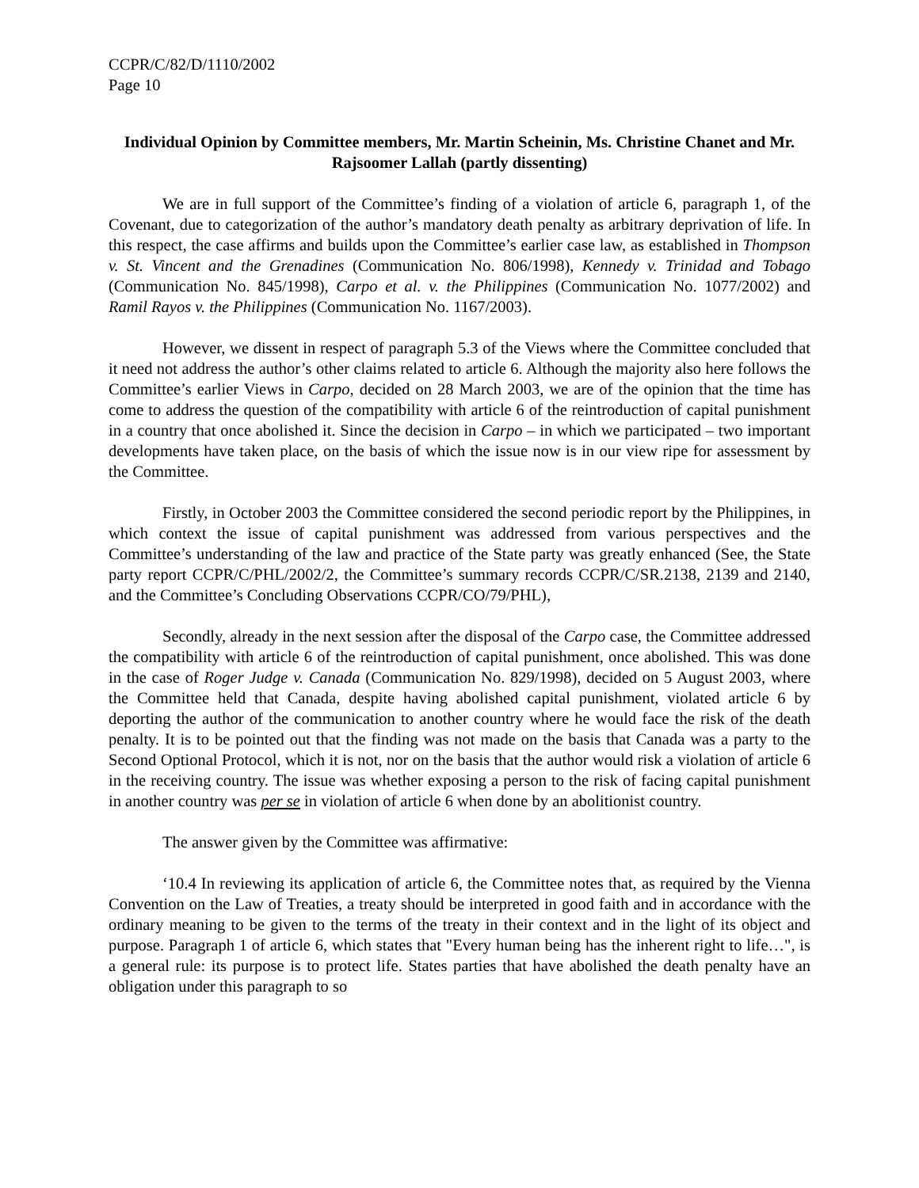CCPR/C/82/D/1110/2002
Page 10
Individual Opinion by Committee members, Mr. Martin Scheinin, Ms. Christine Chanet and Mr. Rajsoomer Lallah (partly dissenting)
We are in full support of the Committee’s finding of a violation of article 6, paragraph 1, of the Covenant, due to categorization of the author’s mandatory death penalty as arbitrary deprivation of life. In this respect, the case affirms and builds upon the Committee’s earlier case law, as established in Thompson v. St. Vincent and the Grenadines (Communication No. 806/1998), Kennedy v. Trinidad and Tobago (Communication No. 845/1998), Carpo et al. v. the Philippines (Communication No. 1077/2002) and Ramil Rayos v. the Philippines (Communication No. 1167/2003).
However, we dissent in respect of paragraph 5.3 of the Views where the Committee concluded that it need not address the author’s other claims related to article 6. Although the majority also here follows the Committee’s earlier Views in Carpo, decided on 28 March 2003, we are of the opinion that the time has come to address the question of the compatibility with article 6 of the reintroduction of capital punishment in a country that once abolished it. Since the decision in Carpo – in which we participated – two important developments have taken place, on the basis of which the issue now is in our view ripe for assessment by the Committee.
Firstly, in October 2003 the Committee considered the second periodic report by the Philippines, in which context the issue of capital punishment was addressed from various perspectives and the Committee’s understanding of the law and practice of the State party was greatly enhanced (See, the State party report CCPR/C/PHL/2002/2, the Committee’s summary records CCPR/C/SR.2138, 2139 and 2140, and the Committee’s Concluding Observations CCPR/CO/79/PHL),
Secondly, already in the next session after the disposal of the Carpo case, the Committee addressed the compatibility with article 6 of the reintroduction of capital punishment, once abolished. This was done in the case of Roger Judge v. Canada (Communication No. 829/1998), decided on 5 August 2003, where the Committee held that Canada, despite having abolished capital punishment, violated article 6 by deporting the author of the communication to another country where he would face the risk of the death penalty. It is to be pointed out that the finding was not made on the basis that Canada was a party to the Second Optional Protocol, which it is not, nor on the basis that the author would risk a violation of article 6 in the receiving country. The issue was whether exposing a person to the risk of facing capital punishment in another country was per se in violation of article 6 when done by an abolitionist country.
The answer given by the Committee was affirmative:
‘10.4 In reviewing its application of article 6, the Committee notes that, as required by the Vienna Convention on the Law of Treaties, a treaty should be interpreted in good faith and in accordance with the ordinary meaning to be given to the terms of the treaty in their context and in the light of its object and purpose. Paragraph 1 of article 6, which states that "Every human being has the inherent right to life…", is a general rule: its purpose is to protect life. States parties that have abolished the death penalty have an obligation under this paragraph to so